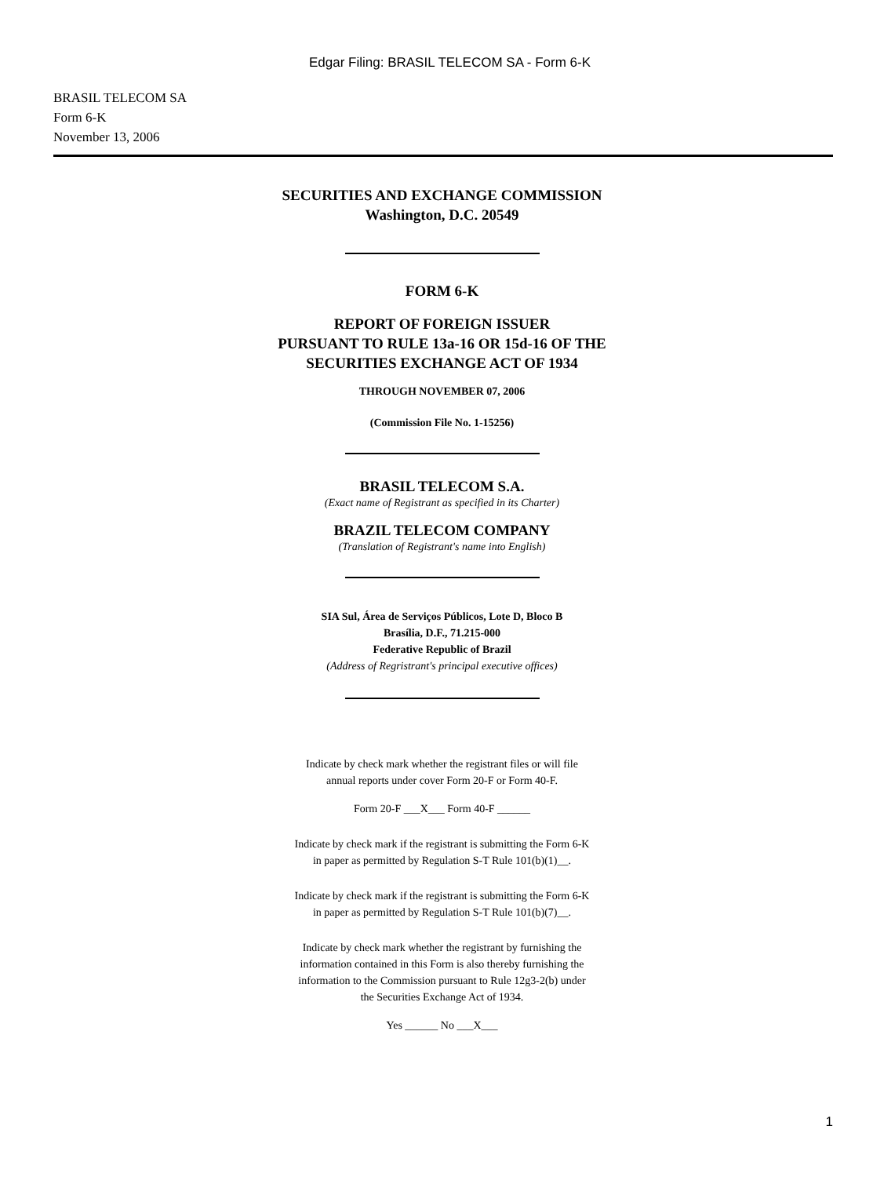Edgar Filing: BRASIL TELECOM SA - Form 6-K
BRASIL TELECOM SA
Form 6-K
November 13, 2006
SECURITIES AND EXCHANGE COMMISSION
Washington, D.C. 20549
FORM 6-K
REPORT OF FOREIGN ISSUER
PURSUANT TO RULE 13a-16 OR 15d-16 OF THE
SECURITIES EXCHANGE ACT OF 1934
THROUGH NOVEMBER 07, 2006
(Commission File No. 1-15256)
BRASIL TELECOM S.A.
(Exact name of Registrant as specified in its Charter)
BRAZIL TELECOM COMPANY
(Translation of Registrant's name into English)
SIA Sul, Área de Serviços Públicos, Lote D, Bloco B
Brasília, D.F., 71.215-000
Federative Republic of Brazil
(Address of Regristrant's principal executive offices)
Indicate by check mark whether the registrant files or will file
annual reports under cover Form 20-F or Form 40-F.
Form 20-F ___X___ Form 40-F ______
Indicate by check mark if the registrant is submitting the Form 6-K
in paper as permitted by Regulation S-T Rule 101(b)(1)__.
Indicate by check mark if the registrant is submitting the Form 6-K
in paper as permitted by Regulation S-T Rule 101(b)(7)__.
Indicate by check mark whether the registrant by furnishing the
information contained in this Form is also thereby furnishing the
information to the Commission pursuant to Rule 12g3-2(b) under
the Securities Exchange Act of 1934.
Yes ______ No ___X___
1